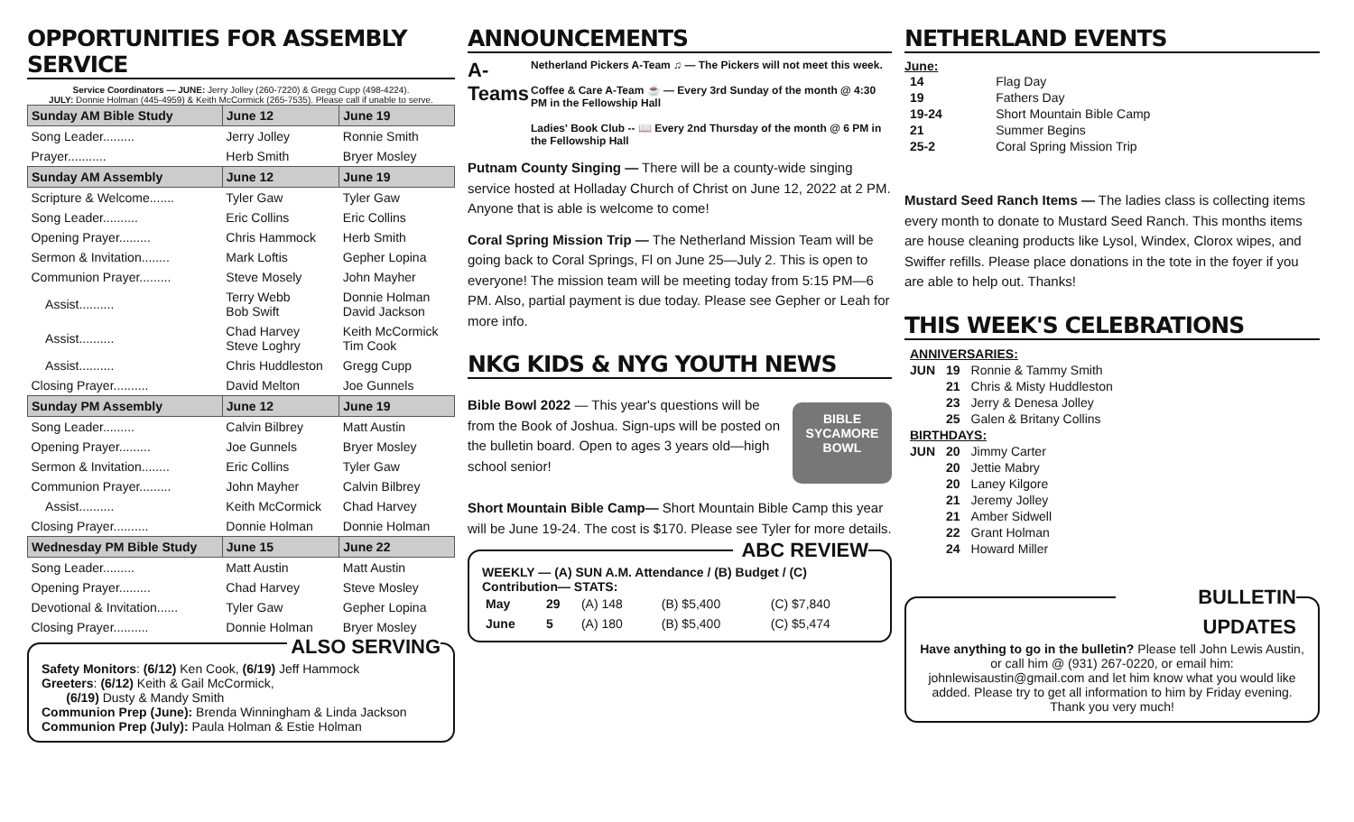OPPORTUNITIES FOR ASSEMBLY SERVICE
Service Coordinators — JUNE: Jerry Jolley (260-7220) & Gregg Cupp (498-4224).
JULY: Donnie Holman (445-4959) & Keith McCormick (265-7535). Please call if unable to serve.
| Sunday AM Bible Study | June 12 | June 19 |
| --- | --- | --- |
| Song Leader......... | Jerry Jolley | Ronnie Smith |
| Prayer........... | Herb Smith | Bryer Mosley |
| Sunday AM Assembly | June 12 | June 19 |
| Scripture & Welcome....... | Tyler Gaw | Tyler Gaw |
| Song Leader.......... | Eric Collins | Eric Collins |
| Opening Prayer......... | Chris Hammock | Herb Smith |
| Sermon & Invitation........ | Mark Loftis | Gepher Lopina |
| Communion Prayer......... | Steve Mosely | John Mayher |
| Assist.......... | Terry Webb Bob Swift | Donnie Holman David Jackson |
| Assist.......... | Chad Harvey Steve Loghry | Keith McCormick Tim Cook |
| Assist.......... | Chris Huddleston | Gregg Cupp |
| Closing Prayer.......... | David Melton | Joe Gunnels |
| Sunday PM Assembly | June 12 | June 19 |
| Song Leader......... | Calvin Bilbrey | Matt Austin |
| Opening Prayer......... | Joe Gunnels | Bryer Mosley |
| Sermon & Invitation........ | Eric Collins | Tyler Gaw |
| Communion Prayer......... | John Mayher | Calvin Bilbrey |
| Assist.......... | Keith McCormick | Chad Harvey |
| Closing Prayer.......... | Donnie Holman | Donnie Holman |
| Wednesday PM Bible Study | June 15 | June 22 |
| Song Leader......... | Matt Austin | Matt Austin |
| Opening Prayer......... | Chad Harvey | Steve Mosley |
| Devotional & Invitation...... | Tyler Gaw | Gepher Lopina |
| Closing Prayer.......... | Donnie Holman | Bryer Mosley |
ALSO SERVING
Safety Monitors: (6/12) Ken Cook, (6/19) Jeff Hammock
Greeters: (6/12) Keith & Gail McCormick,
(6/19) Dusty & Mandy Smith
Communion Prep (June): Brenda Winningham & Linda Jackson
Communion Prep (July): Paula Holman & Estie Holman
ANNOUNCEMENTS
A-Teams
Netherland Pickers A-Team ♫ — The Pickers will not meet this week.
Coffee & Care A-Team ☕ — Every 3rd Sunday of the month @ 4:30 PM in the Fellowship Hall
Ladies' Book Club -- 📖 Every 2nd Thursday of the month @ 6 PM in the Fellowship Hall
Putnam County Singing — There will be a county-wide singing service hosted at Holladay Church of Christ on June 12, 2022 at 2 PM. Anyone that is able is welcome to come!
Coral Spring Mission Trip — The Netherland Mission Team will be going back to Coral Springs, Fl on June 25—July 2. This is open to everyone! The mission team will be meeting today from 5:15 PM—6 PM. Also, partial payment is due today. Please see Gepher or Leah for more info.
NKG KIDS & NYG YOUTH NEWS
Bible Bowl 2022 — This year's questions will be from the Book of Joshua. Sign-ups will be posted on the bulletin board. Open to ages 3 years old—high school senior!
BIBLE SYCAMORE BOWL
Short Mountain Bible Camp— Short Mountain Bible Camp this year will be June 19-24. The cost is $170. Please see Tyler for more details.
ABC REVIEW
WEEKLY — (A) SUN A.M. Attendance / (B) Budget / (C) Contribution— STATS:
| May | 29 | (A) 148 | (B) $5,400 | (C) $7,840 |
| June | 5 | (A) 180 | (B) $5,400 | (C) $5,474 |
NETHERLAND EVENTS
June:
| 14 | Flag Day |
| 19 | Fathers Day |
| 19-24 | Short Mountain Bible Camp |
| 21 | Summer Begins |
| 25-2 | Coral Spring Mission Trip |
Mustard Seed Ranch Items — The ladies class is collecting items every month to donate to Mustard Seed Ranch. This months items are house cleaning products like Lysol, Windex, Clorox wipes, and Swiffer refills. Please place donations in the tote in the foyer if you are able to help out. Thanks!
THIS WEEK'S CELEBRATIONS
| ANNIVERSARIES: | | |
| JUN | 19 | Ronnie & Tammy Smith |
| | 21 | Chris & Misty Huddleston |
| | 23 | Jerry & Denesa Jolley |
| | 25 | Galen & Britany Collins |
| BIRTHDAYS: | | |
| JUN | 20 | Jimmy Carter |
| | 20 | Jettie Mabry |
| | 20 | Laney Kilgore |
| | 21 | Jeremy Jolley |
| | 21 | Amber Sidwell |
| | 22 | Grant Holman |
| | 24 | Howard Miller |
BULLETIN UPDATES
Have anything to go in the bulletin? Please tell John Lewis Austin, or call him @ (931) 267-0220, or email him: johnlewisaustin@gmail.com and let him know what you would like added. Please try to get all information to him by Friday evening. Thank you very much!